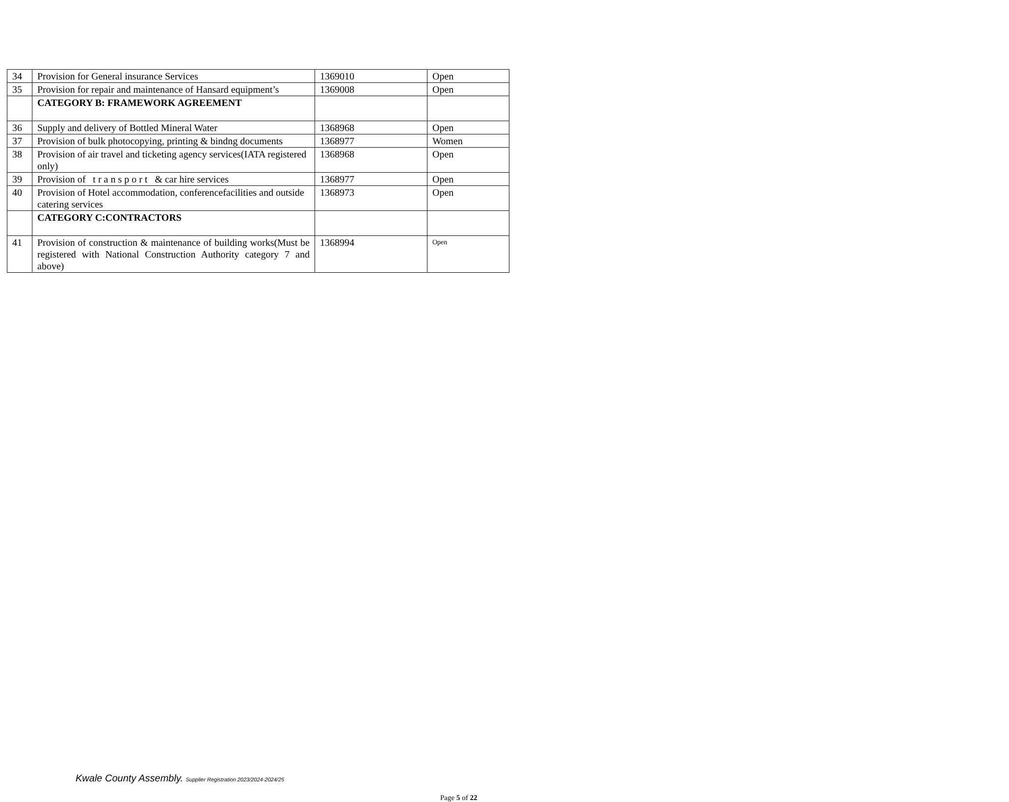| 34 | Provision for General insurance Services | 1369010 | Open |
| 35 | Provision for repair and maintenance of Hansard equipment’s | 1369008 | Open |
| | CATEGORY B: FRAMEWORK AGREEMENT | | |
| 36 | Supply and delivery of Bottled Mineral Water | 1368968 | Open |
| 37 | Provision of bulk photocopying, printing & bindng documents | 1368977 | Women |
| 38 | Provision of air travel and ticketing agency services(IATA registered only) | 1368968 | Open |
| 39 | Provision of t r a n s p o r t & car hire services | 1368977 | Open |
| 40 | Provision of Hotel accommodation, conferencefacilities and outside catering services | 1368973 | Open |
| | CATEGORY C:CONTRACTORS | | |
| 41 | Provision of construction & maintenance of building works(Must be registered with National Construction Authority category 7 and above) | 1368994 | Open |
Kwale County Assembly. Supplier Registration 2023/2024-2024/25
Page 5 of 22